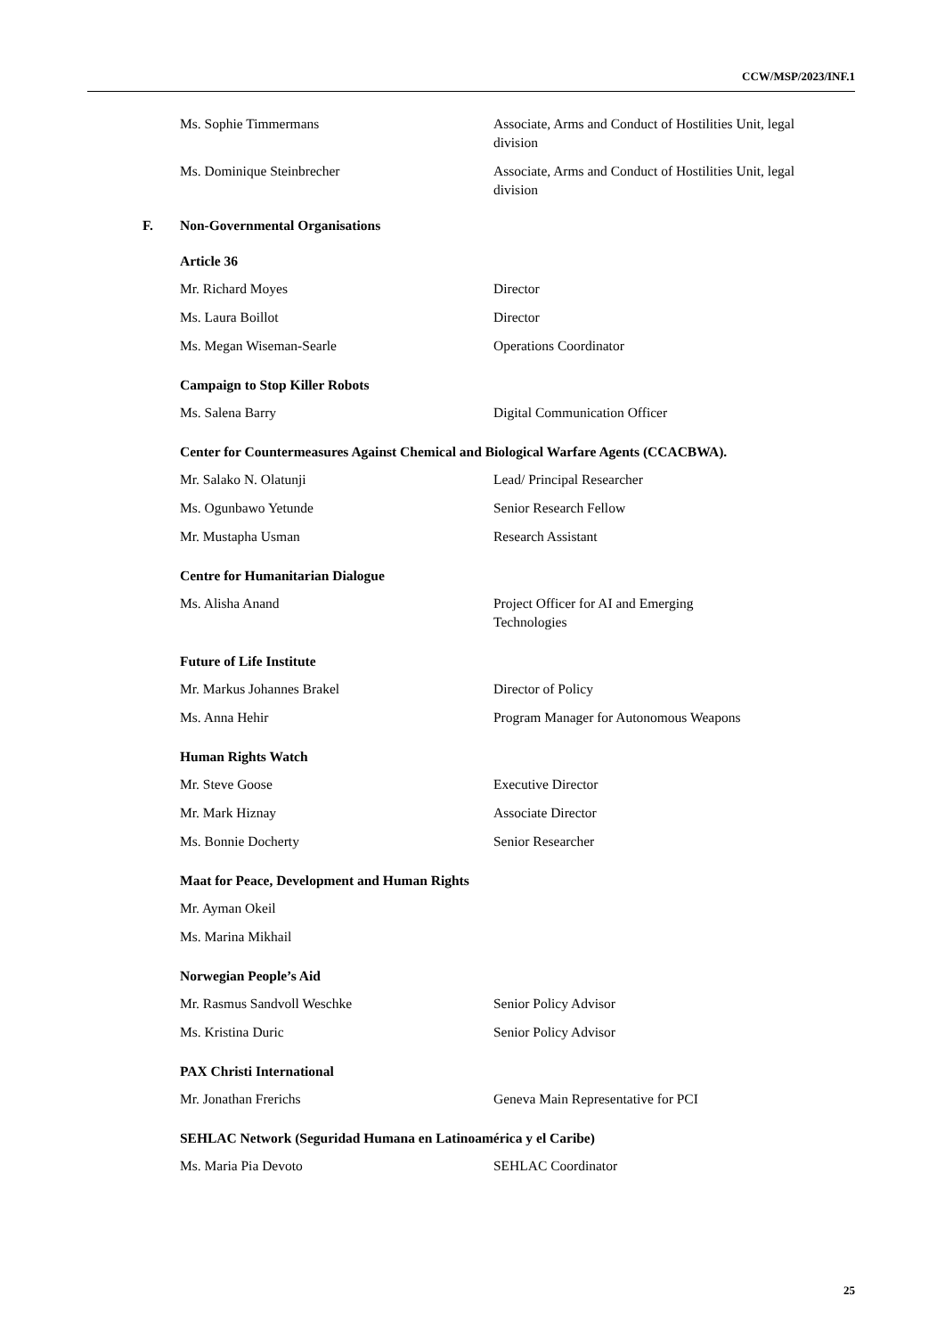CCW/MSP/2023/INF.1
| Ms. Sophie Timmermans | Associate, Arms and Conduct of Hostilities Unit, legal division |
| Ms. Dominique Steinbrecher | Associate, Arms and Conduct of Hostilities Unit, legal division |
F. Non-Governmental Organisations
Article 36
| Mr. Richard Moyes | Director |
| Ms. Laura Boillot | Director |
| Ms. Megan Wiseman-Searle | Operations Coordinator |
Campaign to Stop Killer Robots
| Ms. Salena Barry | Digital Communication Officer |
Center for Countermeasures Against Chemical and Biological Warfare Agents (CCACBWA).
| Mr. Salako N. Olatunji | Lead/ Principal Researcher |
| Ms. Ogunbawo Yetunde | Senior Research Fellow |
| Mr. Mustapha Usman | Research Assistant |
Centre for Humanitarian Dialogue
| Ms. Alisha Anand | Project Officer for AI and Emerging Technologies |
Future of Life Institute
| Mr. Markus Johannes Brakel | Director of Policy |
| Ms. Anna Hehir | Program Manager for Autonomous Weapons |
Human Rights Watch
| Mr. Steve Goose | Executive Director |
| Mr. Mark Hiznay | Associate Director |
| Ms. Bonnie Docherty | Senior Researcher |
Maat for Peace, Development and Human Rights
| Mr. Ayman Okeil | |
| Ms. Marina Mikhail | |
Norwegian People’s Aid
| Mr. Rasmus Sandvoll Weschke | Senior Policy Advisor |
| Ms. Kristina Duric | Senior Policy Advisor |
PAX Christi International
| Mr. Jonathan Frerichs | Geneva Main Representative for PCI |
SEHLAC Network (Seguridad Humana en Latinoamérica y el Caribe)
| Ms. Maria Pia Devoto | SEHLAC Coordinator |
25